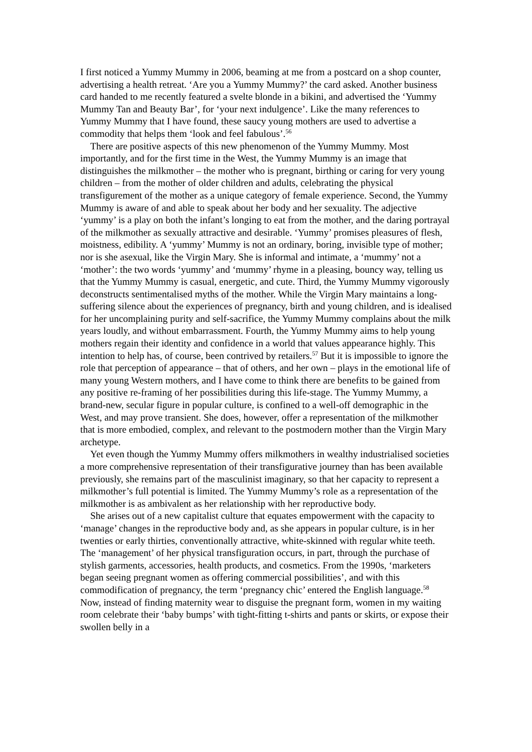I first noticed a Yummy Mummy in 2006, beaming at me from a postcard on a shop counter, advertising a health retreat. ‘Are you a Yummy Mummy?’ the card asked. Another business card handed to me recently featured a svelte blonde in a bikini, and advertised the ‘Yummy Mummy Tan and Beauty Bar’, for ‘your next indulgence’. Like the many references to Yummy Mummy that I have found, these saucy young mothers are used to advertise a commodity that helps them ‘look and feel fabulous’.<sup>56</sup>
There are positive aspects of this new phenomenon of the Yummy Mummy. Most importantly, and for the first time in the West, the Yummy Mummy is an image that distinguishes the milkmother – the mother who is pregnant, birthing or caring for very young children – from the mother of older children and adults, celebrating the physical transfigurement of the mother as a unique category of female experience. Second, the Yummy Mummy is aware of and able to speak about her body and her sexuality. The adjective ‘yummy’ is a play on both the infant’s longing to eat from the mother, and the daring portrayal of the milkmother as sexually attractive and desirable. ‘Yummy’ promises pleasures of flesh, moistness, edibility. A ‘yummy’ Mummy is not an ordinary, boring, invisible type of mother; nor is she asexual, like the Virgin Mary. She is informal and intimate, a ‘mummy’ not a ‘mother’: the two words ‘yummy’ and ‘mummy’ rhyme in a pleasing, bouncy way, telling us that the Yummy Mummy is casual, energetic, and cute. Third, the Yummy Mummy vigorously deconstructs sentimentalised myths of the mother. While the Virgin Mary maintains a long-suffering silence about the experiences of pregnancy, birth and young children, and is idealised for her uncomplaining purity and self-sacrifice, the Yummy Mummy complains about the milk years loudly, and without embarrassment. Fourth, the Yummy Mummy aims to help young mothers regain their identity and confidence in a world that values appearance highly. This intention to help has, of course, been contrived by retailers.<sup>57</sup> But it is impossible to ignore the role that perception of appearance – that of others, and her own – plays in the emotional life of many young Western mothers, and I have come to think there are benefits to be gained from any positive re-framing of her possibilities during this life-stage. The Yummy Mummy, a brand-new, secular figure in popular culture, is confined to a well-off demographic in the West, and may prove transient. She does, however, offer a representation of the milkmother that is more embodied, complex, and relevant to the postmodern mother than the Virgin Mary archetype.
Yet even though the Yummy Mummy offers milkmothers in wealthy industrialised societies a more comprehensive representation of their transfigurative journey than has been available previously, she remains part of the masculinist imaginary, so that her capacity to represent a milkmother’s full potential is limited. The Yummy Mummy’s role as a representation of the milkmother is as ambivalent as her relationship with her reproductive body.
She arises out of a new capitalist culture that equates empowerment with the capacity to ‘manage’ changes in the reproductive body and, as she appears in popular culture, is in her twenties or early thirties, conventionally attractive, white-skinned with regular white teeth. The ‘management’ of her physical transfiguration occurs, in part, through the purchase of stylish garments, accessories, health products, and cosmetics. From the 1990s, ‘marketers began seeing pregnant women as offering commercial possibilities’, and with this commodification of pregnancy, the term ‘pregnancy chic’ entered the English language.<sup>58</sup> Now, instead of finding maternity wear to disguise the pregnant form, women in my waiting room celebrate their ‘baby bumps’ with tight-fitting t-shirts and pants or skirts, or expose their swollen belly in a